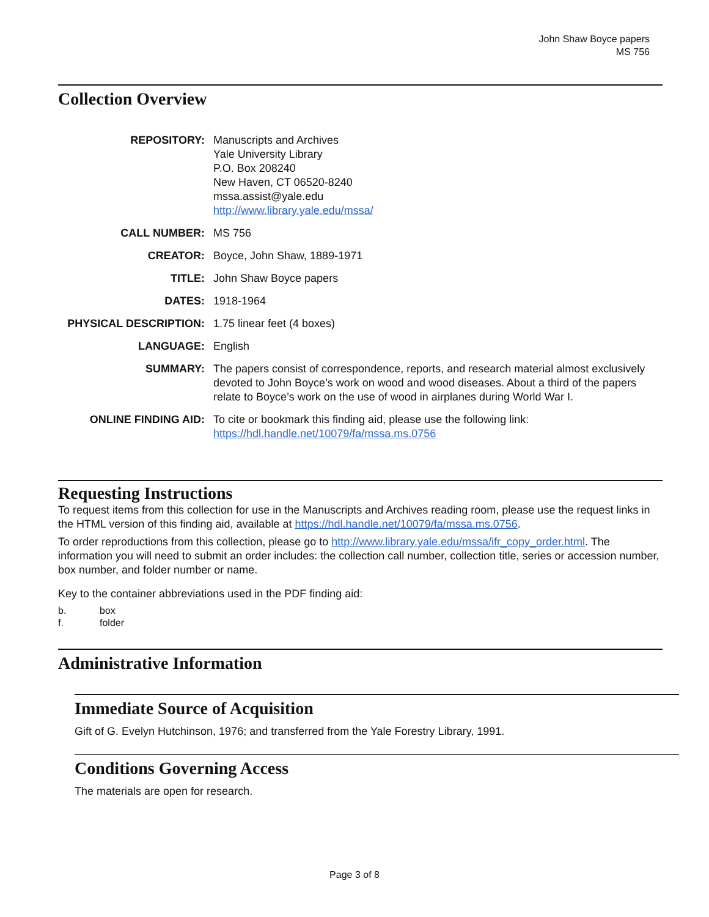John Shaw Boyce papers
MS 756
Collection Overview
| REPOSITORY: | Manuscripts and Archives Yale University Library P.O. Box 208240 New Haven, CT 06520-8240 mssa.assist@yale.edu http://www.library.yale.edu/mssa/ |
| CALL NUMBER: | MS 756 |
| CREATOR: | Boyce, John Shaw, 1889-1971 |
| TITLE: | John Shaw Boyce papers |
| DATES: | 1918-1964 |
| PHYSICAL DESCRIPTION: | 1.75 linear feet (4 boxes) |
| LANGUAGE: | English |
| SUMMARY: | The papers consist of correspondence, reports, and research material almost exclusively devoted to John Boyce’s work on wood and wood diseases. About a third of the papers relate to Boyce’s work on the use of wood in airplanes during World War I. |
| ONLINE FINDING AID: | To cite or bookmark this finding aid, please use the following link: https://hdl.handle.net/10079/fa/mssa.ms.0756 |
Requesting Instructions
To request items from this collection for use in the Manuscripts and Archives reading room, please use the request links in the HTML version of this finding aid, available at https://hdl.handle.net/10079/fa/mssa.ms.0756.
To order reproductions from this collection, please go to http://www.library.yale.edu/mssa/ifr_copy_order.html. The information you will need to submit an order includes: the collection call number, collection title, series or accession number, box number, and folder number or name.
Key to the container abbreviations used in the PDF finding aid:
| b. | box |
| f. | folder |
Administrative Information
Immediate Source of Acquisition
Gift of G. Evelyn Hutchinson, 1976; and transferred from the Yale Forestry Library, 1991.
Conditions Governing Access
The materials are open for research.
Page 3 of 8